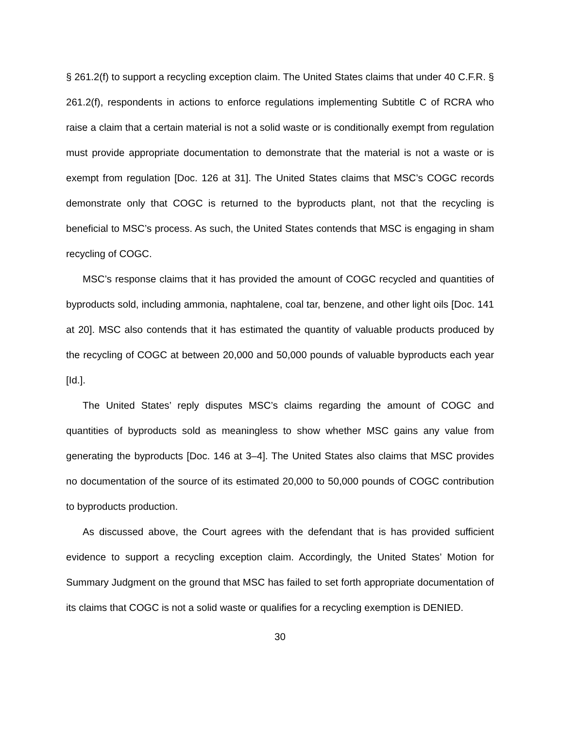§ 261.2(f) to support a recycling exception claim. The United States claims that under 40 C.F.R. § 261.2(f), respondents in actions to enforce regulations implementing Subtitle C of RCRA who raise a claim that a certain material is not a solid waste or is conditionally exempt from regulation must provide appropriate documentation to demonstrate that the material is not a waste or is exempt from regulation [Doc. 126 at 31]. The United States claims that MSC’s COGC records demonstrate only that COGC is returned to the byproducts plant, not that the recycling is beneficial to MSC’s process. As such, the United States contends that MSC is engaging in sham recycling of COGC.
MSC’s response claims that it has provided the amount of COGC recycled and quantities of byproducts sold, including ammonia, naphtalene, coal tar, benzene, and other light oils [Doc. 141 at 20]. MSC also contends that it has estimated the quantity of valuable products produced by the recycling of COGC at between 20,000 and 50,000 pounds of valuable byproducts each year [Id.].
The United States’ reply disputes MSC’s claims regarding the amount of COGC and quantities of byproducts sold as meaningless to show whether MSC gains any value from generating the byproducts [Doc. 146 at 3–4]. The United States also claims that MSC provides no documentation of the source of its estimated 20,000 to 50,000 pounds of COGC contribution to byproducts production.
As discussed above, the Court agrees with the defendant that is has provided sufficient evidence to support a recycling exception claim. Accordingly, the United States’ Motion for Summary Judgment on the ground that MSC has failed to set forth appropriate documentation of its claims that COGC is not a solid waste or qualifies for a recycling exemption is DENIED.
30